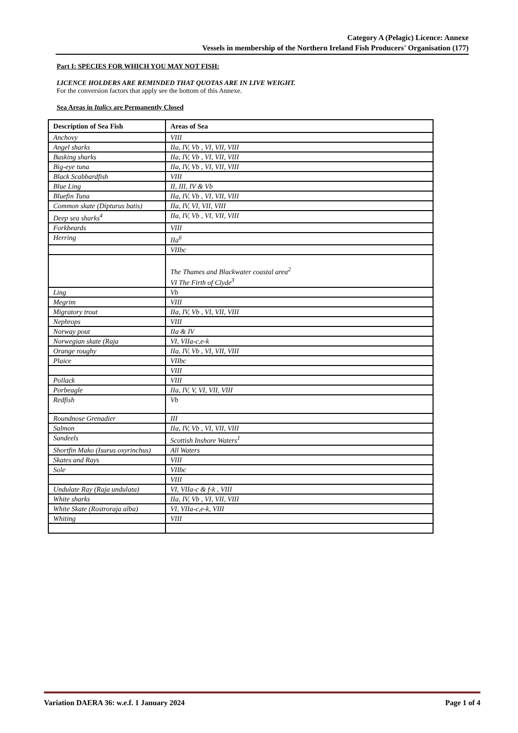Category A (Pelagic) Licence: Annexe
Vessels in membership of the Northern Ireland Fish Producers' Organisation (177)
Part I: SPECIES FOR WHICH YOU MAY NOT FISH:
LICENCE HOLDERS ARE REMINDED THAT QUOTAS ARE IN LIVE WEIGHT.
For the conversion factors that apply see the bottom of this Annexe.
Sea Areas in Italics are Permanently Closed
| Description of Sea Fish | Areas of Sea |
| --- | --- |
| Anchovy | VIII |
| Angel sharks | IIa, IV, Vb , VI, VII, VIII |
| Basking sharks | IIa, IV, Vb , VI, VII, VIII |
| Big-eye tuna | IIa, IV, Vb , VI, VII, VIII |
| Black Scabbardfish | VIII |
| Blue Ling | II, III, IV & Vb |
| Bluefin Tuna | IIa, IV, Vb , VI, VII, VIII |
| Common skate (Dipturus batis) | IIa, IV, VI, VII, VIII |
| Deep sea sharks<sup>4</sup> | IIa, IV, Vb , VI, VII, VIII |
| Forkbeards | VIII |
| Herring | IIa<sup>6</sup> |
| | VIIbc |
| | The Thames and Blackwater coastal area<sup>2</sup> VI The Firth of Clyde<sup>3</sup> |
| Ling | Vb |
| Megrim | VIII |
| Migratory trout | IIa, IV, Vb , VI, VII, VIII |
| Nephrops | VIII |
| Norway pout | IIa & IV |
| Norwegian skate (Raja | VI, VIIa-c,e-k |
| Orange roughy | IIa, IV, Vb , VI, VII, VIII |
| Plaice | VIIbc |
| | VIII |
| Pollack | VIII |
| Porbeagle | IIa, IV, V, VI, VII, VIII |
| Redfish | Vb |
| Roundnose Grenadier | III |
| Salmon | IIa, IV, Vb , VI, VII, VIII |
| Sandeels | Scottish Inshore Waters<sup>1</sup> |
| Shortfin Mako (Isurus oxyrinchus) | All Waters |
| Skates and Rays | VIII |
| Sole | VIIbc |
| | VIII |
| Undulate Ray (Raja undulata) | VI, VIIa-c & f-k , VIII |
| White sharks | IIa, IV, Vb , VI, VII, VIII |
| White Skate (Rostroraja alba) | VI, VIIa-c,e-k, VIII |
| Whiting | VIII |
Variation DAERA 36: w.e.f. 1 January 2024 Page 1 of 4